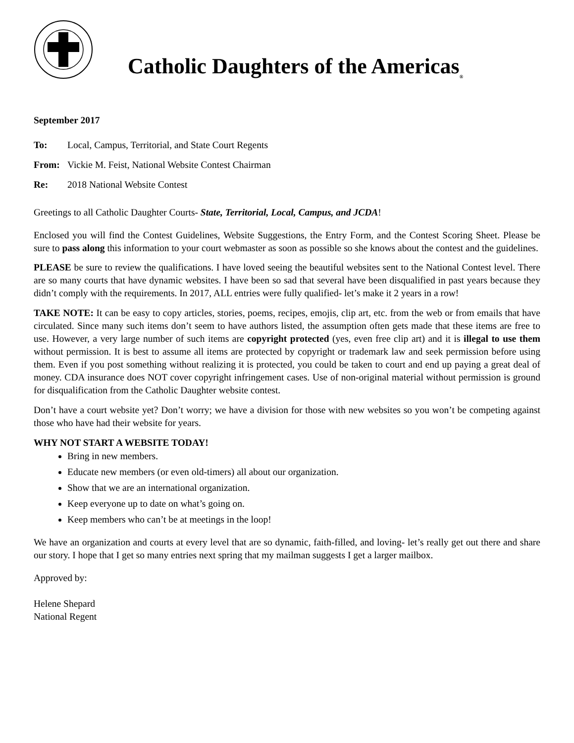Catholic Daughters of the Americas<sub>®</sub>
September 2017
To: Local, Campus, Territorial, and State Court Regents
From: Vickie M. Feist, National Website Contest Chairman
Re: 2018 National Website Contest
Greetings to all Catholic Daughter Courts- State, Territorial, Local, Campus, and JCDA!
Enclosed you will find the Contest Guidelines, Website Suggestions, the Entry Form, and the Contest Scoring Sheet. Please be sure to pass along this information to your court webmaster as soon as possible so she knows about the contest and the guidelines.
PLEASE be sure to review the qualifications. I have loved seeing the beautiful websites sent to the National Contest level. There are so many courts that have dynamic websites. I have been so sad that several have been disqualified in past years because they didn’t comply with the requirements. In 2017, ALL entries were fully qualified- let’s make it 2 years in a row!
TAKE NOTE: It can be easy to copy articles, stories, poems, recipes, emojis, clip art, etc. from the web or from emails that have circulated. Since many such items don’t seem to have authors listed, the assumption often gets made that these items are free to use. However, a very large number of such items are copyright protected (yes, even free clip art) and it is illegal to use them without permission. It is best to assume all items are protected by copyright or trademark law and seek permission before using them. Even if you post something without realizing it is protected, you could be taken to court and end up paying a great deal of money. CDA insurance does NOT cover copyright infringement cases. Use of non-original material without permission is ground for disqualification from the Catholic Daughter website contest.
Don’t have a court website yet? Don’t worry; we have a division for those with new websites so you won’t be competing against those who have had their website for years.
WHY NOT START A WEBSITE TODAY!
Bring in new members.
Educate new members (or even old-timers) all about our organization.
Show that we are an international organization.
Keep everyone up to date on what’s going on.
Keep members who can’t be at meetings in the loop!
We have an organization and courts at every level that are so dynamic, faith-filled, and loving- let’s really get out there and share our story. I hope that I get so many entries next spring that my mailman suggests I get a larger mailbox.
Approved by:
Helene Shepard
National Regent